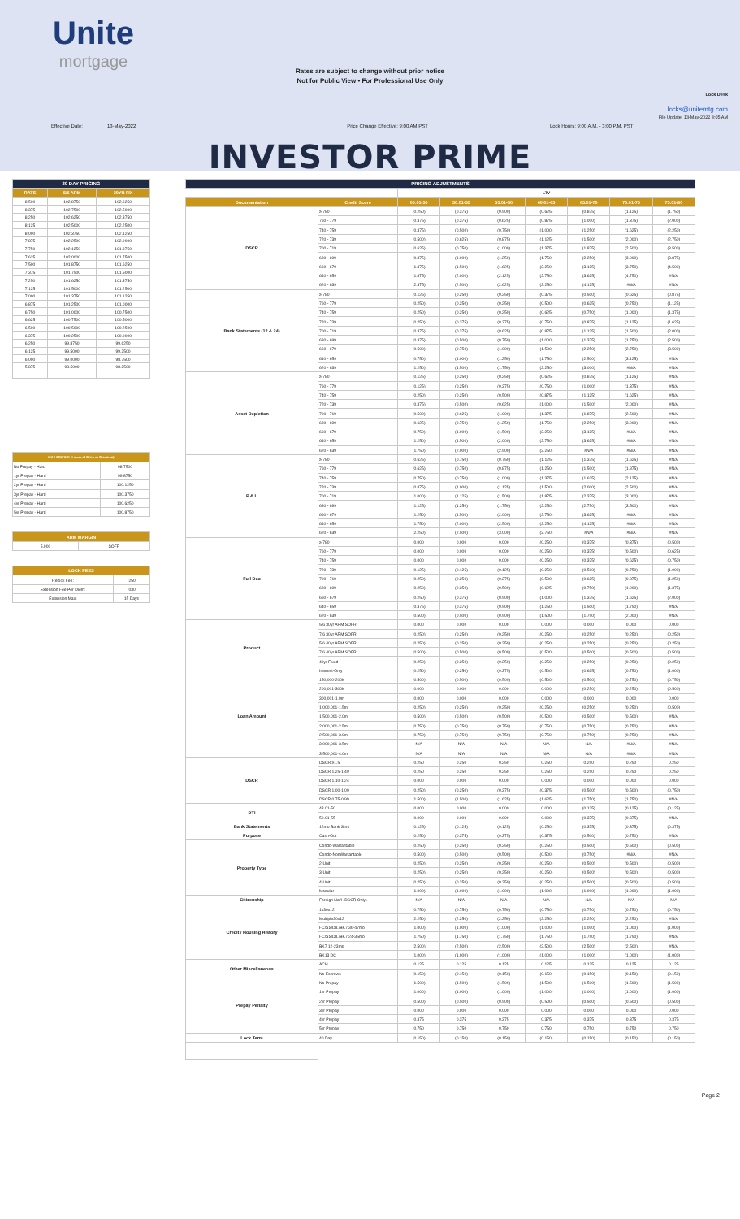Unite
mortgage
Rates are subject to change without prior notice
Not for Public View • For Professional Use Only
Lock Desk
locks@unitemtg.com
File Update: 13-May-2022 8:05 AM
Effective Date: 13-May-2022 Price Change Effective: 9:00 AM PST Lock Hours: 9:00 A.M. - 3:00 P.M. PST
INVESTOR PRIME
| 30 DAY PRICING | | |
| --- | --- | --- |
| RATE | 5/6 ARM | 30YR FIX |
| 8.500 | 102.8750 | 102.6250 |
| 8.375 | 102.7500 | 102.5000 |
| 8.250 | 102.6250 | 102.3750 |
| 8.125 | 102.5000 | 102.2500 |
| 8.000 | 102.3750 | 102.1250 |
| 7.875 | 102.2500 | 102.0000 |
| 7.750 | 102.1250 | 101.8750 |
| 7.625 | 102.0000 | 101.7500 |
| 7.500 | 101.8750 | 101.6250 |
| 7.375 | 101.7500 | 101.5000 |
| 7.250 | 101.6250 | 101.3750 |
| 7.125 | 101.5000 | 101.2500 |
| 7.000 | 101.3750 | 101.1250 |
| 6.875 | 101.2500 | 101.0000 |
| 6.750 | 101.0000 | 100.7500 |
| 6.625 | 100.7500 | 100.5000 |
| 6.500 | 100.5000 | 100.2500 |
| 6.375 | 100.2500 | 100.0000 |
| 6.250 | 99.8750 | 99.6250 |
| 6.125 | 99.5000 | 99.2500 |
| 6.000 | 99.0000 | 98.7500 |
| 5.875 | 98.5000 | 98.2500 |
| MAX PRICING (Lower of Price or Premium) | |
| --- | --- |
| No Prepay - Hard | 98.7500 |
| 1yr Prepay - Hard | 99.8750 |
| 2yr Prepay - Hard | 100.1250 |
| 3yr Prepay - Hard | 100.3750 |
| 4yr Prepay - Hard | 100.6250 |
| 5yr Prepay - Hard | 100.8750 |
| ARM MARGIN | |
| --- | --- |
| 5.000 | SOFR |
| LOCK FEES | |
| --- | --- |
| Relock Fee: | .250 |
| Extension Fee Per Diem: | .030 |
| Extension Max: | 15 Days |
| PRICING ADJUSTMENTS | | | | | | | | |
| --- | --- | --- | --- | --- | --- | --- | --- | --- |
| | | LTV | | | | | | |
| Documentation | Credit Score | 00.01-50 | 50.01-55 | 55.01-60 | 60.01-65 | 65.01-70 | 70.01-75 | 75.01-80 |
| DSCR | ≥ 780 | (0.250) | (0.375) | (0.500) | (0.625) | (0.875) | (1.125) | (1.750) |
| | 760 - 779 | (0.375) | (0.375) | (0.625) | (0.875) | (1.000) | (1.375) | (2.000) |
| | 740 - 759 | (0.375) | (0.500) | (0.750) | (1.000) | (1.250) | (1.625) | (2.250) |
| | 720 - 739 | (0.500) | (0.625) | (0.875) | (1.125) | (1.500) | (2.000) | (2.750) |
| | 700 - 719 | (0.625) | (0.750) | (1.000) | (1.375) | (1.875) | (2.500) | (3.500) |
| | 680 - 699 | (0.875) | (1.000) | (1.250) | (1.750) | (2.250) | (3.000) | (3.875) |
| | 660 - 679 | (1.375) | (1.500) | (1.625) | (2.250) | (3.125) | (3.750) | (4.500) |
| | 640 - 659 | (1.875) | (2.000) | (2.125) | (2.750) | (3.625) | (4.750) | #N/A |
| | 620 - 639 | (2.375) | (2.500) | (2.625) | (3.250) | (4.125) | #N/A | #N/A |
| Bank Statements (12 & 24) | ≥ 780 | (0.125) | (0.250) | (0.250) | (0.375) | (0.500) | (0.625) | (0.875) |
| | 760 - 779 | (0.250) | (0.250) | (0.250) | (0.500) | (0.625) | (0.750) | (1.125) |
| | 740 - 759 | (0.250) | (0.250) | (0.250) | (0.625) | (0.750) | (1.000) | (1.375) |
| | 720 - 739 | (0.250) | (0.375) | (0.375) | (0.750) | (0.875) | (1.125) | (1.625) |
| | 700 - 719 | (0.375) | (0.375) | (0.625) | (0.875) | (1.125) | (1.500) | (2.000) |
| | 680 - 699 | (0.375) | (0.500) | (0.750) | (1.000) | (1.375) | (1.750) | (2.500) |
| | 660 - 679 | (0.500) | (0.750) | (1.000) | (1.500) | (2.250) | (2.750) | (3.500) |
| | 640 - 659 | (0.750) | (1.000) | (1.250) | (1.750) | (2.500) | (3.125) | #N/A |
| | 620 - 639 | (1.250) | (1.500) | (1.750) | (2.250) | (3.000) | #N/A | #N/A |
| Asset Depletion | ≥ 780 | (0.125) | (0.250) | (0.250) | (0.625) | (0.875) | (1.125) | #N/A |
| | 760 - 779 | (0.125) | (0.250) | (0.375) | (0.750) | (1.000) | (1.375) | #N/A |
| | 740 - 759 | (0.250) | (0.250) | (0.500) | (0.875) | (1.125) | (1.625) | #N/A |
| | 720 - 739 | (0.375) | (0.500) | (0.625) | (1.000) | (1.500) | (2.000) | #N/A |
| | 700 - 719 | (0.500) | (0.625) | (1.000) | (1.375) | (1.875) | (2.500) | #N/A |
| | 680 - 699 | (0.625) | (0.750) | (1.250) | (1.750) | (2.250) | (3.000) | #N/A |
| | 660 - 679 | (0.750) | (1.000) | (1.500) | (2.250) | (3.125) | #N/A | #N/A |
| | 640 - 659 | (1.250) | (1.500) | (2.000) | (2.750) | (3.625) | #N/A | #N/A |
| | 620 - 639 | (1.750) | (2.000) | (2.500) | (3.250) | #N/A | #N/A | #N/A |
| P & L | ≥ 780 | (0.625) | (0.750) | (0.750) | (1.125) | (1.375) | (1.625) | #N/A |
| | 760 - 779 | (0.625) | (0.750) | (0.875) | (1.250) | (1.500) | (1.875) | #N/A |
| | 740 - 759 | (0.750) | (0.750) | (1.000) | (1.375) | (1.625) | (2.125) | #N/A |
| | 720 - 739 | (0.875) | (1.000) | (1.125) | (1.500) | (2.000) | (2.500) | #N/A |
| | 700 - 719 | (1.000) | (1.125) | (1.500) | (1.875) | (2.375) | (3.000) | #N/A |
| | 680 - 699 | (1.125) | (1.250) | (1.750) | (2.250) | (2.750) | (3.500) | #N/A |
| | 660 - 679 | (1.250) | (1.500) | (2.000) | (2.750) | (3.625) | #N/A | #N/A |
| | 640 - 659 | (1.750) | (2.000) | (2.500) | (3.250) | (4.125) | #N/A | #N/A |
| | 620 - 639 | (2.250) | (2.500) | (3.000) | (3.750) | #N/A | #N/A | #N/A |
| Full Doc | ≥ 780 | 0.000 | 0.000 | 0.000 | (0.250) | (0.375) | (0.375) | (0.500) |
| | 760 - 779 | 0.000 | 0.000 | 0.000 | (0.250) | (0.375) | (0.500) | (0.625) |
| | 740 - 759 | 0.000 | 0.000 | 0.000 | (0.250) | (0.375) | (0.625) | (0.750) |
| | 720 - 739 | (0.125) | (0.125) | (0.125) | (0.250) | (0.500) | (0.750) | (1.000) |
| | 700 - 719 | (0.250) | (0.250) | (0.375) | (0.500) | (0.625) | (0.875) | (1.250) |
| | 680 - 699 | (0.250) | (0.250) | (0.500) | (0.625) | (0.750) | (1.000) | (1.375) |
| | 660 - 679 | (0.250) | (0.375) | (0.500) | (1.000) | (1.375) | (1.625) | (2.000) |
| | 640 - 659 | (0.375) | (0.375) | (0.500) | (1.250) | (1.500) | (1.750) | #N/A |
| | 620 - 639 | (0.500) | (0.500) | (0.500) | (1.500) | (1.750) | (2.000) | #N/A |
| Product | 5/6 30yr ARM SOFR | 0.000 | 0.000 | 0.000 | 0.000 | 0.000 | 0.000 | 0.000 |
| | 7/6 30yr ARM SOFR | (0.250) | (0.250) | (0.250) | (0.250) | (0.250) | (0.250) | (0.250) |
| | 5/6 40yr ARM SOFR | (0.250) | (0.250) | (0.250) | (0.250) | (0.250) | (0.250) | (0.250) |
| | 7/6 40yr ARM SOFR | (0.500) | (0.500) | (0.500) | (0.500) | (0.500) | (0.500) | (0.500) |
| | 40yr Fixed | (0.250) | (0.250) | (0.250) | (0.250) | (0.250) | (0.250) | (0.250) |
| | Interest-Only | (0.250) | (0.250) | (0.375) | (0.500) | (0.625) | (0.750) | (1.000) |
| Loan Amount | 150,000-200k | (0.500) | (0.500) | (0.500) | (0.500) | (0.500) | (0.750) | (0.750) |
| | 200,001-300k | 0.000 | 0.000 | 0.000 | 0.000 | (0.250) | (0.250) | (0.500) |
| | 300,001-1.0m | 0.000 | 0.000 | 0.000 | 0.000 | 0.000 | 0.000 | 0.000 |
| | 1,000,001-1.5m | (0.250) | (0.250) | (0.250) | (0.250) | (0.250) | (0.250) | (0.500) |
| | 1,500,001-2.0m | (0.500) | (0.500) | (0.500) | (0.500) | (0.500) | (0.500) | #N/A |
| | 2,000,001-2.5m | (0.750) | (0.750) | (0.750) | (0.750) | (0.750) | (0.750) | #N/A |
| | 2,500,001-3.0m | (0.750) | (0.750) | (0.750) | (0.750) | (0.750) | (0.750) | #N/A |
| | 3,000,001-3.5m | N/A | N/A | N/A | N/A | N/A | #N/A | #N/A |
| | 3,500,001-4.0m | N/A | N/A | N/A | N/A | N/A | #N/A | #N/A |
| DSCR | DSCR ≥1.5 | 0.250 | 0.250 | 0.250 | 0.250 | 0.250 | 0.250 | 0.250 |
| | DSCR 1.25-1.49 | 0.250 | 0.250 | 0.250 | 0.250 | 0.250 | 0.250 | 0.250 |
| | DSCR 1.10-1.24 | 0.000 | 0.000 | 0.000 | 0.000 | 0.000 | 0.000 | 0.000 |
| | DSCR 1.00-1.09 | (0.250) | (0.250) | (0.375) | (0.375) | (0.500) | (0.500) | (0.750) |
| | DSCR 0.75-0.99 | (1.500) | (1.500) | (1.625) | (1.625) | (1.750) | (1.750) | #N/A |
| DTI | 43.01-50 | 0.000 | 0.000 | 0.000 | 0.000 | (0.125) | (0.125) | (0.125) |
| | 50.01-55 | 0.000 | 0.000 | 0.000 | 0.000 | (0.375) | (0.375) | #N/A |
| Bank Statements | 12mo Bank Stmt | (0.125) | (0.125) | (0.125) | (0.250) | (0.375) | (0.375) | (0.375) |
| Purpose | Cash-Out | (0.250) | (0.375) | (0.375) | (0.375) | (0.500) | (0.750) | #N/A |
| Property Type | Condo-Warrantable | (0.250) | (0.250) | (0.250) | (0.250) | (0.500) | (0.500) | (0.500) |
| | Condo-NonWarrantable | (0.500) | (0.500) | (0.500) | (0.500) | (0.750) | #N/A | #N/A |
| | 2-Unit | (0.250) | (0.250) | (0.250) | (0.250) | (0.500) | (0.500) | (0.500) |
| | 3-Unit | (0.250) | (0.250) | (0.250) | (0.250) | (0.500) | (0.500) | (0.500) |
| | 4-Unit | (0.250) | (0.250) | (0.250) | (0.250) | (0.500) | (0.500) | (0.500) |
| | Modular | (1.000) | (1.000) | (1.000) | (1.000) | (1.000) | (1.000) | (1.000) |
| Citizenship | Foreign Nat'l (DSCR Only) | N/A | N/A | N/A | N/A | N/A | N/A | N/A |
| Credit / Housing History | 1x30x12 | (0.750) | (0.750) | (0.750) | (0.750) | (0.750) | (0.750) | (0.750) |
| | Multiple30x12 | (2.250) | (2.250) | (2.250) | (2.250) | (2.250) | (2.250) | #N/A |
| | FC/SS/DIL/BK7 36-47mo | (1.000) | (1.000) | (1.000) | (1.000) | (1.000) | (1.000) | (1.000) |
| | FC/SS/DIL/BK7 24-35mo | (1.750) | (1.750) | (1.750) | (1.750) | (1.750) | (1.750) | #N/A |
| | BK7 12-23mo | (2.500) | (2.500) | (2.500) | (2.500) | (2.500) | (2.500) | #N/A |
| | BK13 DC | (1.000) | (1.000) | (1.000) | (1.000) | (1.000) | (1.000) | (1.000) |
| Other Miscellaneous | ACH | 0.125 | 0.125 | 0.125 | 0.125 | 0.125 | 0.125 | 0.125 |
| | No Escrows | (0.150) | (0.150) | (0.150) | (0.150) | (0.150) | (0.150) | (0.150) |
| Prepay Penalty | No Prepay | (1.500) | (1.500) | (1.500) | (1.500) | (1.500) | (1.500) | (1.500) |
| | 1yr Prepay | (1.000) | (1.000) | (1.000) | (1.000) | (1.000) | (1.000) | (1.000) |
| | 2yr Prepay | (0.500) | (0.500) | (0.500) | (0.500) | (0.500) | (0.500) | (0.500) |
| | 3yr Prepay | 0.000 | 0.000 | 0.000 | 0.000 | 0.000 | 0.000 | 0.000 |
| | 4yr Prepay | 0.375 | 0.375 | 0.375 | 0.375 | 0.375 | 0.375 | 0.375 |
| | 5yr Prepay | 0.750 | 0.750 | 0.750 | 0.750 | 0.750 | 0.750 | 0.750 |
| Lock Term | 40 Day | (0.150) | (0.150) | (0.150) | (0.150) | (0.150) | (0.150) | (0.150) |
Page 2